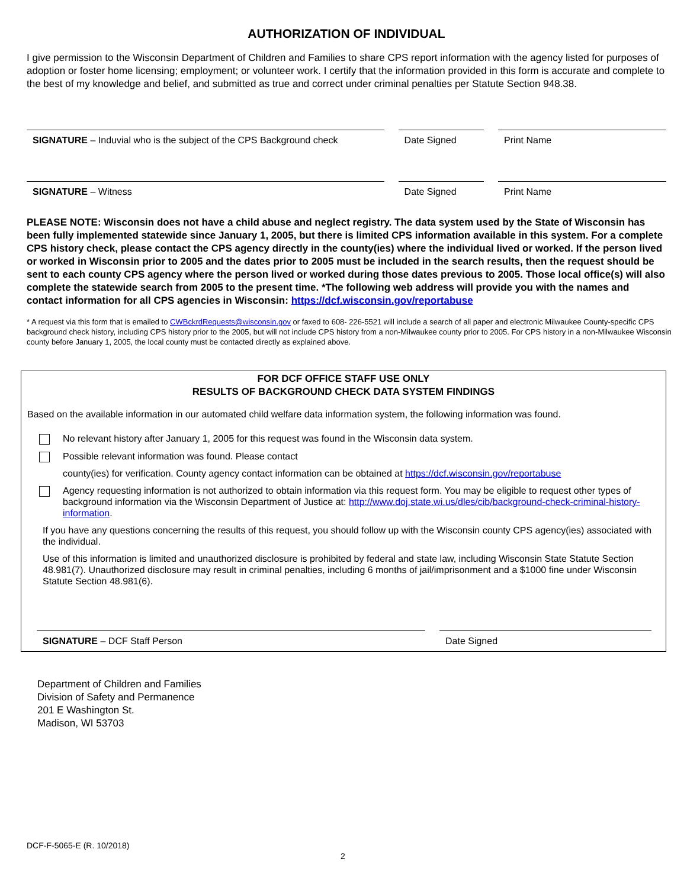AUTHORIZATION OF INDIVIDUAL
I give permission to the Wisconsin Department of Children and Families to share CPS report information with the agency listed for purposes of adoption or foster home licensing; employment; or volunteer work. I certify that the information provided in this form is accurate and complete to the best of my knowledge and belief, and submitted as true and correct under criminal penalties per Statute Section 948.38.
SIGNATURE – Induvial who is the subject of the CPS Background check
Date Signed Print Name
SIGNATURE – Witness Date Signed Print Name
PLEASE NOTE: Wisconsin does not have a child abuse and neglect registry. The data system used by the State of Wisconsin has been fully implemented statewide since January 1, 2005, but there is limited CPS information available in this system. For a complete CPS history check, please contact the CPS agency directly in the county(ies) where the individual lived or worked. If the person lived or worked in Wisconsin prior to 2005 and the dates prior to 2005 must be included in the search results, then the request should be sent to each county CPS agency where the person lived or worked during those dates previous to 2005. Those local office(s) will also complete the statewide search from 2005 to the present time. *The following web address will provide you with the names and contact information for all CPS agencies in Wisconsin: https://dcf.wisconsin.gov/reportabuse
* A request via this form that is emailed to CWBckrdRequests@wisconsin.gov or faxed to 608- 226-5521 will include a search of all paper and electronic Milwaukee County-specific CPS background check history, including CPS history prior to the 2005, but will not include CPS history from a non-Milwaukee county prior to 2005. For CPS history in a non-Milwaukee Wisconsin county before January 1, 2005, the local county must be contacted directly as explained above.
FOR DCF OFFICE STAFF USE ONLY
RESULTS OF BACKGROUND CHECK DATA SYSTEM FINDINGS
Based on the available information in our automated child welfare data information system, the following information was found.
No relevant history after January 1, 2005 for this request was found in the Wisconsin data system.
Possible relevant information was found. Please contact
county(ies) for verification. County agency contact information can be obtained at https://dcf.wisconsin.gov/reportabuse
Agency requesting information is not authorized to obtain information via this request form. You may be eligible to request other types of background information via the Wisconsin Department of Justice at: http://www.doj.state.wi.us/dles/cib/background-check-criminal-history-information.
If you have any questions concerning the results of this request, you should follow up with the Wisconsin county CPS agency(ies) associated with the individual.
Use of this information is limited and unauthorized disclosure is prohibited by federal and state law, including Wisconsin State Statute Section 48.981(7). Unauthorized disclosure may result in criminal penalties, including 6 months of jail/imprisonment and a $1000 fine under Wisconsin Statute Section 48.981(6).
SIGNATURE – DCF Staff Person Date Signed
Department of Children and Families
Division of Safety and Permanence
201 E Washington St.
Madison, WI 53703
DCF-F-5065-E (R. 10/2018)
2